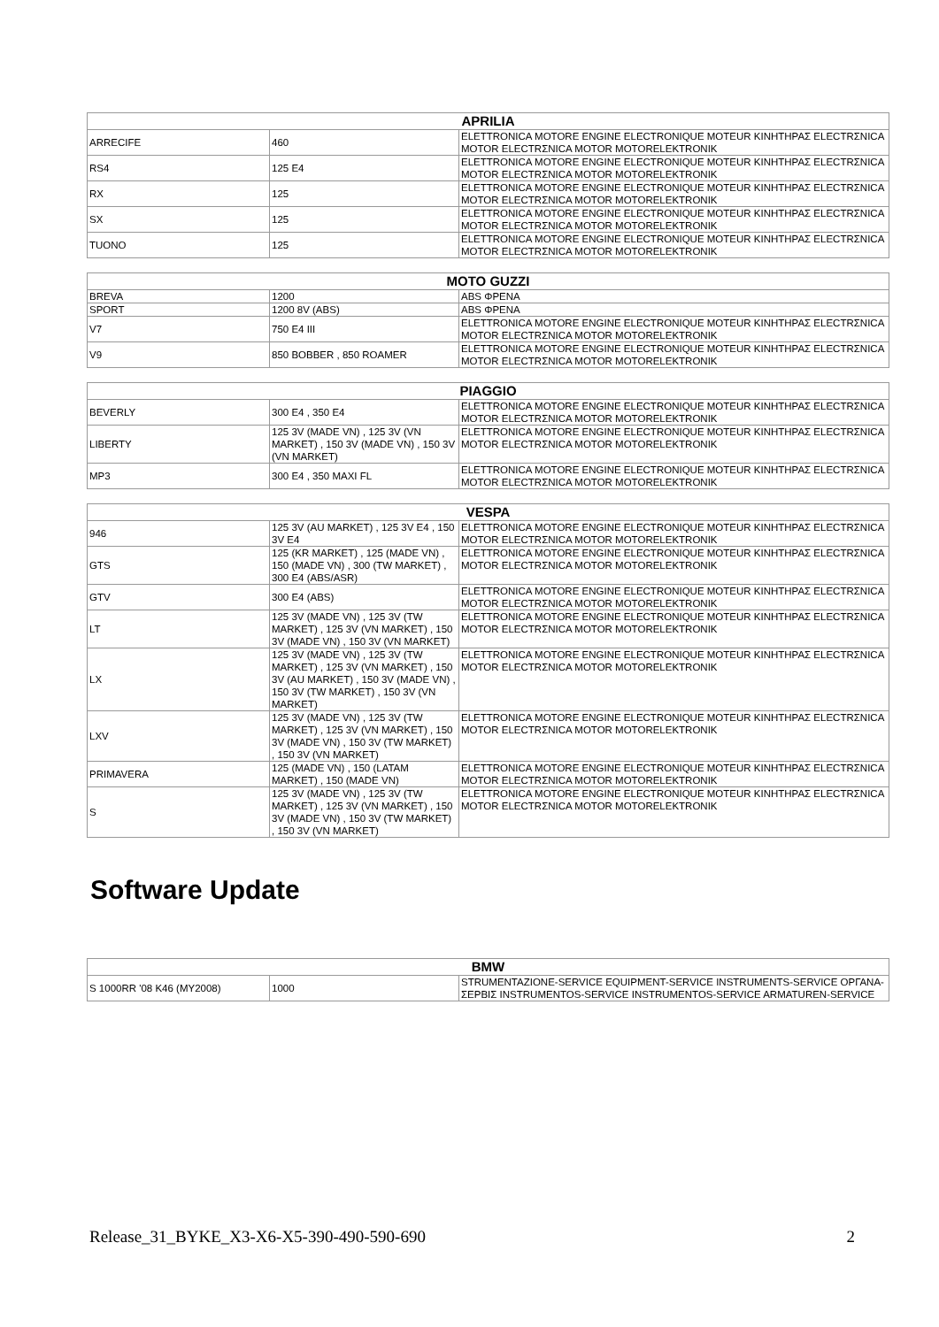| APRILIA | | |
| --- | --- | --- |
| ARRECIFE | 460 | ELETTRONICA MOTORE ENGINE ELECTRONIQUE MOTEUR ΚΙΝΗΤΗΡΑΣ ELECTRΣNICA MOTOR ELECTRΣNICA MOTOR MOTORELEKTRONIK |
| RS4 | 125 E4 | ELETTRONICA MOTORE ENGINE ELECTRONIQUE MOTEUR ΚΙΝΗΤΗΡΑΣ ELECTRΣNICA MOTOR ELECTRΣNICA MOTOR MOTORELEKTRONIK |
| RX | 125 | ELETTRONICA MOTORE ENGINE ELECTRONIQUE MOTEUR ΚΙΝΗΤΗΡΑΣ ELECTRΣNICA MOTOR ELECTRΣNICA MOTOR MOTORELEKTRONIK |
| SX | 125 | ELETTRONICA MOTORE ENGINE ELECTRONIQUE MOTEUR ΚΙΝΗΤΗΡΑΣ ELECTRΣNICA MOTOR ELECTRΣNICA MOTOR MOTORELEKTRONIK |
| TUONO | 125 | ELETTRONICA MOTORE ENGINE ELECTRONIQUE MOTEUR ΚΙΝΗΤΗΡΑΣ ELECTRΣNICA MOTOR ELECTRΣNICA MOTOR MOTORELEKTRONIK |
| MOTO GUZZI | | |
| --- | --- | --- |
| BREVA | 1200 | ABS ΦΡΕΝΑ |
| SPORT | 1200 8V (ABS) | ABS ΦΡΕΝΑ |
| V7 | 750 E4 III | ELETTRONICA MOTORE ENGINE ELECTRONIQUE MOTEUR ΚΙΝΗΤΗΡΑΣ ELECTRΣNICA MOTOR ELECTRΣNICA MOTOR MOTORELEKTRONIK |
| V9 | 850 BOBBER , 850 ROAMER | ELETTRONICA MOTORE ENGINE ELECTRONIQUE MOTEUR ΚΙΝΗΤΗΡΑΣ ELECTRΣNICA MOTOR ELECTRΣNICA MOTOR MOTORELEKTRONIK |
| PIAGGIO | | |
| --- | --- | --- |
| BEVERLY | 300 E4 , 350 E4 | ELETTRONICA MOTORE ENGINE ELECTRONIQUE MOTEUR ΚΙΝΗΤΗΡΑΣ ELECTRΣNICA MOTOR ELECTRΣNICA MOTOR MOTORELEKTRONIK |
| LIBERTY | 125 3V (MADE VN) , 125 3V (VN MARKET) , 150 3V (MADE VN) , 150 3V (VN MARKET) | ELETTRONICA MOTORE ENGINE ELECTRONIQUE MOTEUR ΚΙΝΗΤΗΡΑΣ ELECTRΣNICA MOTOR ELECTRΣNICA MOTOR MOTORELEKTRONIK |
| MP3 | 300 E4 , 350 MAXI FL | ELETTRONICA MOTORE ENGINE ELECTRONIQUE MOTEUR ΚΙΝΗΤΗΡΑΣ ELECTRΣNICA MOTOR ELECTRΣNICA MOTOR MOTORELEKTRONIK |
| VESPA | | |
| --- | --- | --- |
| 946 | 125 3V (AU MARKET) , 125 3V E4 , 150 3V E4 | ELETTRONICA MOTORE ENGINE ELECTRONIQUE MOTEUR ΚΙΝΗΤΗΡΑΣ ELECTRΣNICA MOTOR ELECTRΣNICA MOTOR MOTORELEKTRONIK |
| GTS | 125 (KR MARKET) , 125 (MADE VN) , 150 (MADE VN) , 300 (TW MARKET) , 300 E4 (ABS/ASR) | ELETTRONICA MOTORE ENGINE ELECTRONIQUE MOTEUR ΚΙΝΗΤΗΡΑΣ ELECTRΣNICA MOTOR ELECTRΣNICA MOTOR MOTORELEKTRONIK |
| GTV | 300 E4 (ABS) | ELETTRONICA MOTORE ENGINE ELECTRONIQUE MOTEUR ΚΙΝΗΤΗΡΑΣ ELECTRΣNICA MOTOR ELECTRΣNICA MOTOR MOTORELEKTRONIK |
| LT | 125 3V (MADE VN) , 125 3V (TW MARKET) , 125 3V (VN MARKET) , 150 3V (MADE VN) , 150 3V (VN MARKET) | ELETTRONICA MOTORE ENGINE ELECTRONIQUE MOTEUR ΚΙΝΗΤΗΡΑΣ ELECTRΣNICA MOTOR ELECTRΣNICA MOTOR MOTORELEKTRONIK |
| LX | 125 3V (MADE VN) , 125 3V (TW MARKET) , 125 3V (VN MARKET) , 150 3V (AU MARKET) , 150 3V (MADE VN) , 150 3V (TW MARKET) , 150 3V (VN MARKET) | ELETTRONICA MOTORE ENGINE ELECTRONIQUE MOTEUR ΚΙΝΗΤΗΡΑΣ ELECTRΣNICA MOTOR ELECTRΣNICA MOTOR MOTORELEKTRONIK |
| LXV | 125 3V (MADE VN) , 125 3V (TW MARKET) , 125 3V (VN MARKET) , 150 3V (MADE VN) , 150 3V (TW MARKET) , 150 3V (VN MARKET) | ELETTRONICA MOTORE ENGINE ELECTRONIQUE MOTEUR ΚΙΝΗΤΗΡΑΣ ELECTRΣNICA MOTOR ELECTRΣNICA MOTOR MOTORELEKTRONIK |
| PRIMAVERA | 125 (MADE VN) , 150 (LATAM MARKET) , 150 (MADE VN) | ELETTRONICA MOTORE ENGINE ELECTRONIQUE MOTEUR ΚΙΝΗΤΗΡΑΣ ELECTRΣNICA MOTOR ELECTRΣNICA MOTOR MOTORELEKTRONIK |
| S | 125 3V (MADE VN) , 125 3V (TW MARKET) , 125 3V (VN MARKET) , 150 3V (MADE VN) , 150 3V (TW MARKET) , 150 3V (VN MARKET) | ELETTRONICA MOTORE ENGINE ELECTRONIQUE MOTEUR ΚΙΝΗΤΗΡΑΣ ELECTRΣNICA MOTOR ELECTRΣNICA MOTOR MOTORELEKTRONIK |
Software Update
| BMW | | |
| --- | --- | --- |
| S 1000RR '08 K46 (MY2008) | 1000 | STRUMENTAZIONE-SERVICE EQUIPMENT-SERVICE INSTRUMENTS-SERVICE ΟΡΓΑΝΑ-ΣΕΡΒΙΣ INSTRUMENTOS-SERVICE INSTRUMENTOS-SERVICE ARMATUREN-SERVICE |
Release_31_BYKE_X3-X6-X5-390-490-590-690 2